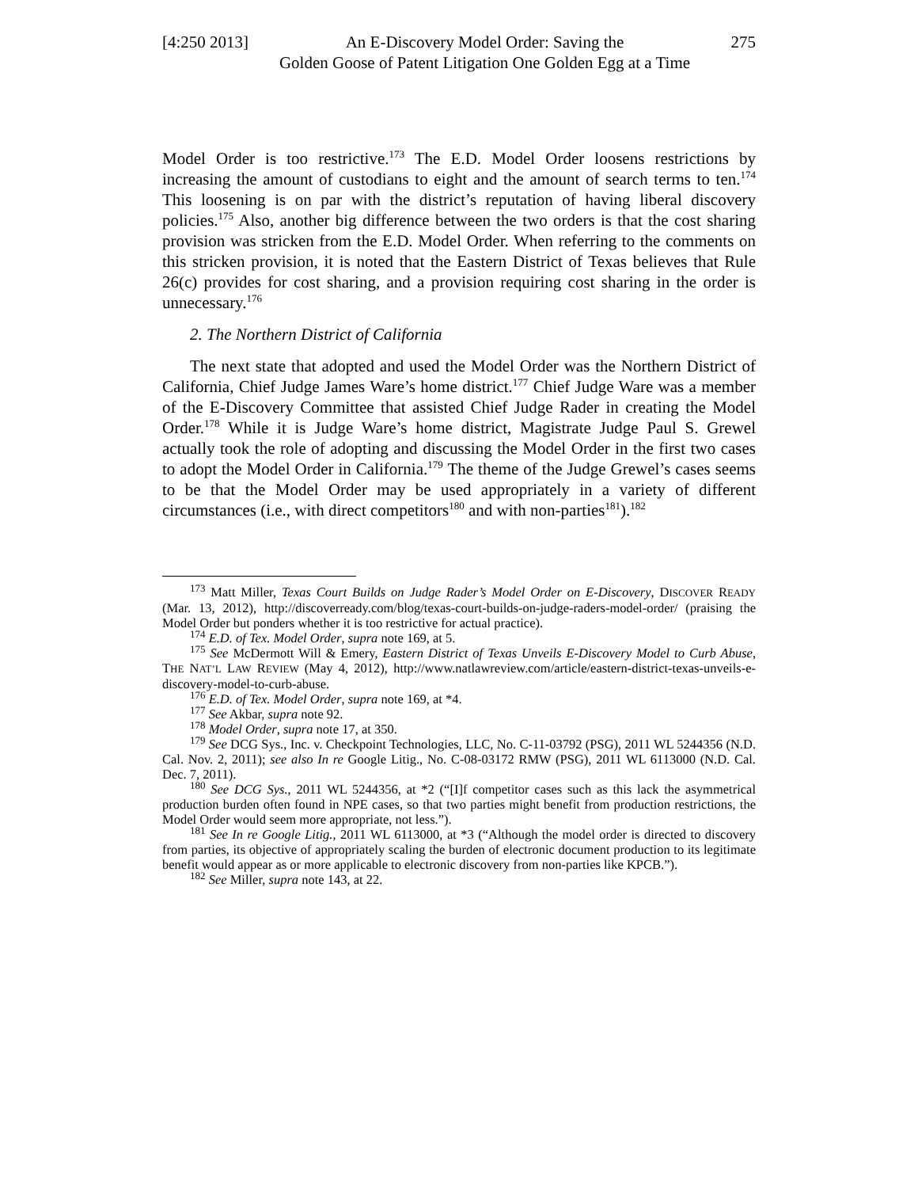[4:250 2013]
An E-Discovery Model Order: Saving the
Golden Goose of Patent Litigation One Golden Egg at a Time
275
Model Order is too restrictive.<sup>173</sup> The E.D. Model Order loosens restrictions by increasing the amount of custodians to eight and the amount of search terms to ten.<sup>174</sup> This loosening is on par with the district’s reputation of having liberal discovery policies.<sup>175</sup> Also, another big difference between the two orders is that the cost sharing provision was stricken from the E.D. Model Order. When referring to the comments on this stricken provision, it is noted that the Eastern District of Texas believes that Rule 26(c) provides for cost sharing, and a provision requiring cost sharing in the order is unnecessary.<sup>176</sup>
2. The Northern District of California
The next state that adopted and used the Model Order was the Northern District of California, Chief Judge James Ware’s home district.<sup>177</sup> Chief Judge Ware was a member of the E-Discovery Committee that assisted Chief Judge Rader in creating the Model Order.<sup>178</sup> While it is Judge Ware’s home district, Magistrate Judge Paul S. Grewel actually took the role of adopting and discussing the Model Order in the first two cases to adopt the Model Order in California.<sup>179</sup> The theme of the Judge Grewel’s cases seems to be that the Model Order may be used appropriately in a variety of different circumstances (i.e., with direct competitors<sup>180</sup> and with non-parties<sup>181</sup>).<sup>182</sup>
<sup>173</sup> Matt Miller, Texas Court Builds on Judge Rader’s Model Order on E-Discovery, DISCOVER READY (Mar. 13, 2012), http://discoverready.com/blog/texas-court-builds-on-judge-raders-model-order/ (praising the Model Order but ponders whether it is too restrictive for actual practice).
<sup>174</sup> E.D. of Tex. Model Order, supra note 169, at 5.
<sup>175</sup> See McDermott Will & Emery, Eastern District of Texas Unveils E-Discovery Model to Curb Abuse, THE NAT’L LAW REVIEW (May 4, 2012), http://www.natlawreview.com/article/eastern-district-texas-unveils-e-discovery-model-to-curb-abuse.
<sup>176</sup> E.D. of Tex. Model Order, supra note 169, at *4.
<sup>177</sup> See Akbar, supra note 92.
<sup>178</sup> Model Order, supra note 17, at 350.
<sup>179</sup> See DCG Sys., Inc. v. Checkpoint Technologies, LLC, No. C-11-03792 (PSG), 2011 WL 5244356 (N.D. Cal. Nov. 2, 2011); see also In re Google Litig., No. C-08-03172 RMW (PSG), 2011 WL 6113000 (N.D. Cal. Dec. 7, 2011).
<sup>180</sup> See DCG Sys., 2011 WL 5244356, at *2 (“[I]f competitor cases such as this lack the asymmetrical production burden often found in NPE cases, so that two parties might benefit from production restrictions, the Model Order would seem more appropriate, not less.”).
<sup>181</sup> See In re Google Litig., 2011 WL 6113000, at *3 (“Although the model order is directed to discovery from parties, its objective of appropriately scaling the burden of electronic document production to its legitimate benefit would appear as or more applicable to electronic discovery from non-parties like KPCB.”).
<sup>182</sup> See Miller, supra note 143, at 22.